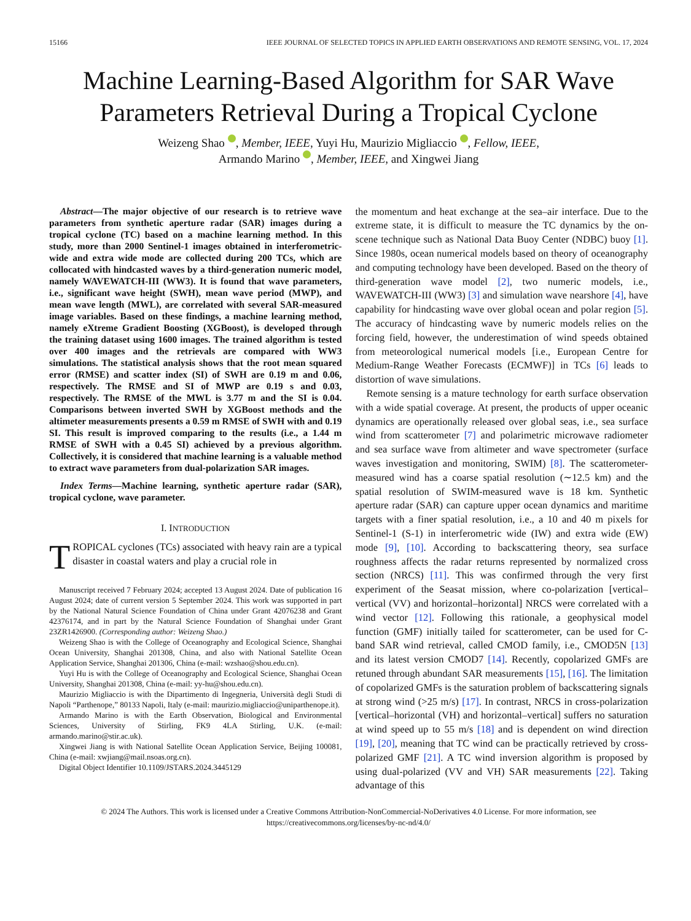15166 IEEE JOURNAL OF SELECTED TOPICS IN APPLIED EARTH OBSERVATIONS AND REMOTE SENSING, VOL. 17, 2024
Machine Learning-Based Algorithm for SAR Wave Parameters Retrieval During a Tropical Cyclone
Weizeng Shao , Member, IEEE, Yuyi Hu, Maurizio Migliaccio , Fellow, IEEE,
Armando Marino , Member, IEEE, and Xingwei Jiang
Abstract—The major objective of our research is to retrieve wave parameters from synthetic aperture radar (SAR) images during a tropical cyclone (TC) based on a machine learning method. In this study, more than 2000 Sentinel-1 images obtained in interferometric-wide and extra wide mode are collected during 200 TCs, which are collocated with hindcasted waves by a third-generation numeric model, namely WAVEWATCH-III (WW3). It is found that wave parameters, i.e., significant wave height (SWH), mean wave period (MWP), and mean wave length (MWL), are correlated with several SAR-measured image variables. Based on these findings, a machine learning method, namely eXtreme Gradient Boosting (XGBoost), is developed through the training dataset using 1600 images. The trained algorithm is tested over 400 images and the retrievals are compared with WW3 simulations. The statistical analysis shows that the root mean squared error (RMSE) and scatter index (SI) of SWH are 0.19 m and 0.06, respectively. The RMSE and SI of MWP are 0.19 s and 0.03, respectively. The RMSE of the MWL is 3.77 m and the SI is 0.04. Comparisons between inverted SWH by XGBoost methods and the altimeter measurements presents a 0.59 m RMSE of SWH with and 0.19 SI. This result is improved comparing to the results (i.e., a 1.44 m RMSE of SWH with a 0.45 SI) achieved by a previous algorithm. Collectively, it is considered that machine learning is a valuable method to extract wave parameters from dual-polarization SAR images.
Index Terms—Machine learning, synthetic aperture radar (SAR), tropical cyclone, wave parameter.
I. INTRODUCTION
TROPICAL cyclones (TCs) associated with heavy rain are a typical disaster in coastal waters and play a crucial role in
Manuscript received 7 February 2024; accepted 13 August 2024. Date of publication 16 August 2024; date of current version 5 September 2024. This work was supported in part by the National Natural Science Foundation of China under Grant 42076238 and Grant 42376174, and in part by the Natural Science Foundation of Shanghai under Grant 23ZR1426900. (Corresponding author: Weizeng Shao.)
Weizeng Shao is with the College of Oceanography and Ecological Science, Shanghai Ocean University, Shanghai 201308, China, and also with National Satellite Ocean Application Service, Shanghai 201306, China (e-mail: wzshao@shou.edu.cn).
Yuyi Hu is with the College of Oceanography and Ecological Science, Shanghai Ocean University, Shanghai 201308, China (e-mail: yy-hu@shou.edu.cn).
Maurizio Migliaccio is with the Dipartimento di Ingegneria, Università degli Studi di Napoli “Parthenope,” 80133 Napoli, Italy (e-mail: maurizio.migliaccio@uniparthenope.it).
Armando Marino is with the Earth Observation, Biological and Environmental Sciences, University of Stirling, FK9 4LA Stirling, U.K. (e-mail: armando.marino@stir.ac.uk).
Xingwei Jiang is with National Satellite Ocean Application Service, Beijing 100081, China (e-mail: xwjiang@mail.nsoas.org.cn).
Digital Object Identifier 10.1109/JSTARS.2024.3445129
the momentum and heat exchange at the sea–air interface. Due to the extreme state, it is difficult to measure the TC dynamics by the on-scene technique such as National Data Buoy Center (NDBC) buoy [1]. Since 1980s, ocean numerical models based on theory of oceanography and computing technology have been developed. Based on the theory of third-generation wave model [2], two numeric models, i.e., WAVEWATCH-III (WW3) [3] and simulation wave nearshore [4], have capability for hindcasting wave over global ocean and polar region [5]. The accuracy of hindcasting wave by numeric models relies on the forcing field, however, the underestimation of wind speeds obtained from meteorological numerical models [i.e., European Centre for Medium-Range Weather Forecasts (ECMWF)] in TCs [6] leads to distortion of wave simulations.
Remote sensing is a mature technology for earth surface observation with a wide spatial coverage. At present, the products of upper oceanic dynamics are operationally released over global seas, i.e., sea surface wind from scatterometer [7] and polarimetric microwave radiometer and sea surface wave from altimeter and wave spectrometer (surface waves investigation and monitoring, SWIM) [8]. The scatterometer-measured wind has a coarse spatial resolution (∼12.5 km) and the spatial resolution of SWIM-measured wave is 18 km. Synthetic aperture radar (SAR) can capture upper ocean dynamics and maritime targets with a finer spatial resolution, i.e., a 10 and 40 m pixels for Sentinel-1 (S-1) in interferometric wide (IW) and extra wide (EW) mode [9], [10]. According to backscattering theory, sea surface roughness affects the radar returns represented by normalized cross section (NRCS) [11]. This was confirmed through the very first experiment of the Seasat mission, where co-polarization [vertical–vertical (VV) and horizontal–horizontal] NRCS were correlated with a wind vector [12]. Following this rationale, a geophysical model function (GMF) initially tailed for scatterometer, can be used for C-band SAR wind retrieval, called CMOD family, i.e., CMOD5N [13] and its latest version CMOD7 [14]. Recently, copolarized GMFs are retuned through abundant SAR measurements [15], [16]. The limitation of copolarized GMFs is the saturation problem of backscattering signals at strong wind (>25 m/s) [17]. In contrast, NRCS in cross-polarization [vertical–horizontal (VH) and horizontal–vertical] suffers no saturation at wind speed up to 55 m/s [18] and is dependent on wind direction [19], [20], meaning that TC wind can be practically retrieved by cross-polarized GMF [21]. A TC wind inversion algorithm is proposed by using dual-polarized (VV and VH) SAR measurements [22]. Taking advantage of this
© 2024 The Authors. This work is licensed under a Creative Commons Attribution-NonCommercial-NoDerivatives 4.0 License. For more information, see https://creativecommons.org/licenses/by-nc-nd/4.0/